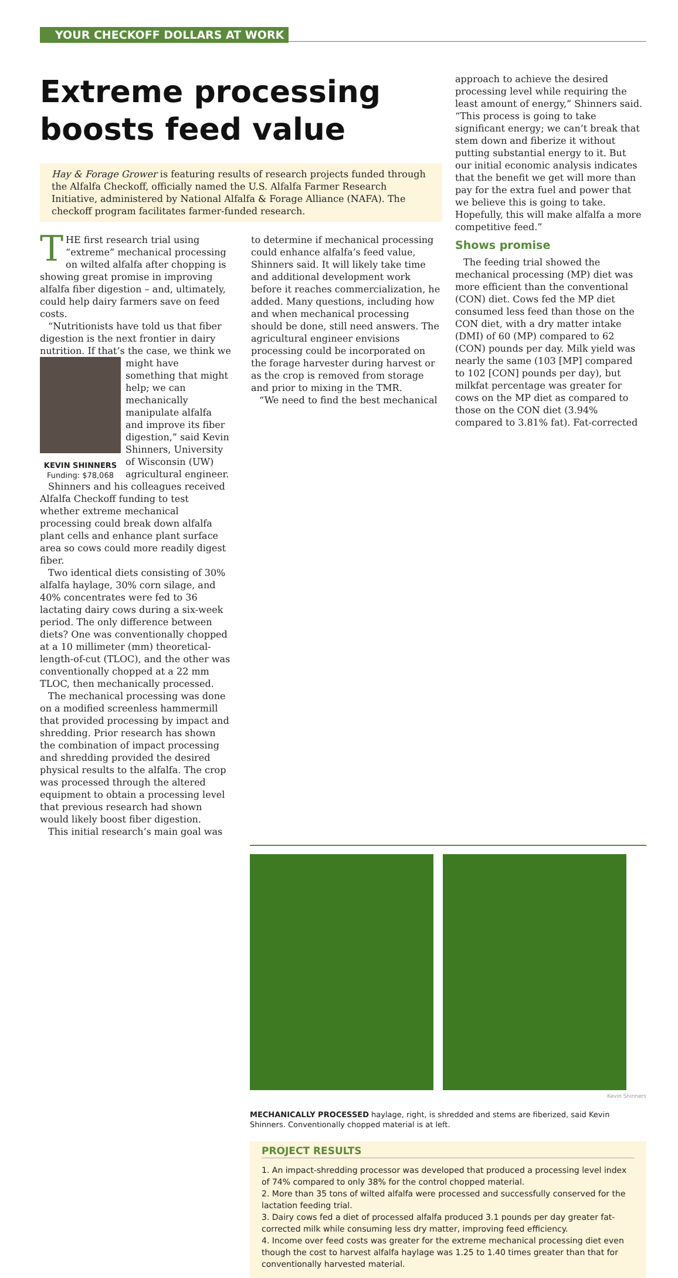YOUR CHECKOFF DOLLARS AT WORK
Extreme processing boosts feed value
Hay & Forage Grower is featuring results of research projects funded through the Alfalfa Checkoff, officially named the U.S. Alfalfa Farmer Research Initiative, administered by National Alfalfa & Forage Alliance (NAFA). The checkoff program facilitates farmer-funded research.
THE first research trial using “extreme” mechanical processing on wilted alfalfa after chopping is showing great promise in improving alfalfa fiber digestion – and, ultimately, could help dairy farmers save on feed costs.
“Nutritionists have told us that fiber digestion is the next frontier in dairy nutrition. If that’s the case, we think we
KEVIN SHINNERS
Funding: $78,068
might have something that might help; we can mechanically manipulate alfalfa and improve its fiber digestion,” said Kevin Shinners, University of Wisconsin (UW) agricultural engineer.
Shinners and his colleagues received Alfalfa Checkoff funding to test whether extreme mechanical processing could break down alfalfa plant cells and enhance plant surface area so cows could more readily digest fiber.
Two identical diets consisting of 30% alfalfa haylage, 30% corn silage, and 40% concentrates were fed to 36 lactating dairy cows during a six-week period. The only difference between diets? One was conventionally chopped at a 10 millimeter (mm) theoretical-length-of-cut (TLOC), and the other was conventionally chopped at a 22 mm TLOC, then mechanically processed.
The mechanical processing was done on a modified screenless hammermill that provided processing by impact and shredding. Prior research has shown the combination of impact processing and shredding provided the desired physical results to the alfalfa. The crop was processed through the altered equipment to obtain a processing level that previous research had shown would likely boost fiber digestion.
This initial research’s main goal was
to determine if mechanical processing could enhance alfalfa’s feed value, Shinners said. It will likely take time and additional development work before it reaches commercialization, he added. Many questions, including how and when mechanical processing should be done, still need answers. The agricultural engineer envisions processing could be incorporated on the forage harvester during harvest or as the crop is removed from storage and prior to mixing in the TMR.
“We need to find the best mechanical
approach to achieve the desired processing level while requiring the least amount of energy,” Shinners said. “This process is going to take significant energy; we can’t break that stem down and fiberize it without putting substantial energy to it. But our initial economic analysis indicates that the benefit we get will more than pay for the extra fuel and power that we believe this is going to take. Hopefully, this will make alfalfa a more competitive feed.”
Shows promise
The feeding trial showed the mechanical processing (MP) diet was more efficient than the conventional (CON) diet. Cows fed the MP diet consumed less feed than those on the CON diet, with a dry matter intake (DMI) of 60 (MP) compared to 62 (CON) pounds per day. Milk yield was nearly the same (103 [MP] compared to 102 [CON] pounds per day), but milkfat percentage was greater for cows on the MP diet as compared to those on the CON diet (3.94% compared to 3.81% fat). Fat-corrected
Kevin Shinners
MECHANICALLY PROCESSED haylage, right, is shredded and stems are fiberized, said Kevin Shinners. Conventionally chopped material is at left.
PROJECT RESULTS
1. An impact-shredding processor was developed that produced a processing level index of 74% compared to only 38% for the control chopped material.
2. More than 35 tons of wilted alfalfa were processed and successfully conserved for the lactation feeding trial.
3. Dairy cows fed a diet of processed alfalfa produced 3.1 pounds per day greater fat-corrected milk while consuming less dry matter, improving feed efficiency.
4. Income over feed costs was greater for the extreme mechanical processing diet even though the cost to harvest alfalfa haylage was 1.25 to 1.40 times greater than that for conventionally harvested material.